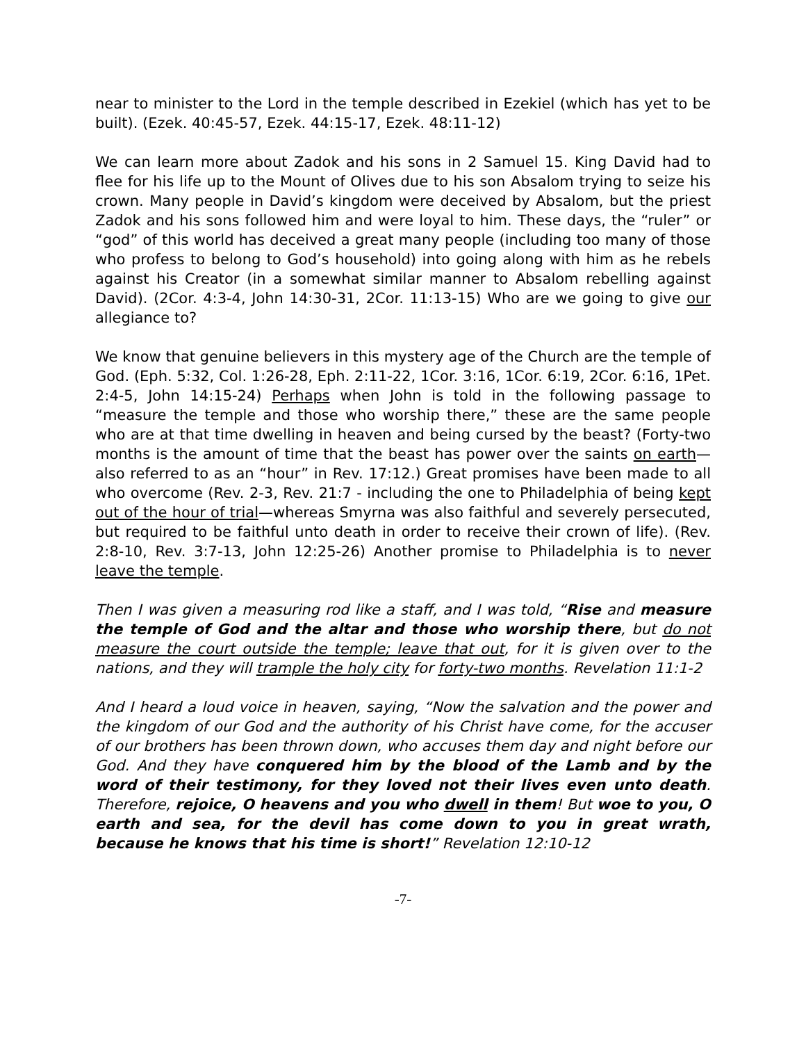near to minister to the Lord in the temple described in Ezekiel (which has yet to be built). (Ezek. 40:45-57, Ezek. 44:15-17, Ezek. 48:11-12)
We can learn more about Zadok and his sons in 2 Samuel 15. King David had to flee for his life up to the Mount of Olives due to his son Absalom trying to seize his crown. Many people in David’s kingdom were deceived by Absalom, but the priest Zadok and his sons followed him and were loyal to him. These days, the “ruler” or “god” of this world has deceived a great many people (including too many of those who profess to belong to God’s household) into going along with him as he rebels against his Creator (in a somewhat similar manner to Absalom rebelling against David). (2Cor. 4:3-4, John 14:30-31, 2Cor. 11:13-15) Who are we going to give our allegiance to?
We know that genuine believers in this mystery age of the Church are the temple of God. (Eph. 5:32, Col. 1:26-28, Eph. 2:11-22, 1Cor. 3:16, 1Cor. 6:19, 2Cor. 6:16, 1Pet. 2:4-5, John 14:15-24) Perhaps when John is told in the following passage to “measure the temple and those who worship there,” these are the same people who are at that time dwelling in heaven and being cursed by the beast? (Forty-two months is the amount of time that the beast has power over the saints on earth—also referred to as an “hour” in Rev. 17:12.) Great promises have been made to all who overcome (Rev. 2-3, Rev. 21:7 - including the one to Philadelphia of being kept out of the hour of trial—whereas Smyrna was also faithful and severely persecuted, but required to be faithful unto death in order to receive their crown of life). (Rev. 2:8-10, Rev. 3:7-13, John 12:25-26) Another promise to Philadelphia is to never leave the temple.
Then I was given a measuring rod like a staff, and I was told, “Rise and measure the temple of God and the altar and those who worship there, but do not measure the court outside the temple; leave that out, for it is given over to the nations, and they will trample the holy city for forty-two months. Revelation 11:1-2
And I heard a loud voice in heaven, saying, “Now the salvation and the power and the kingdom of our God and the authority of his Christ have come, for the accuser of our brothers has been thrown down, who accuses them day and night before our God. And they have conquered him by the blood of the Lamb and by the word of their testimony, for they loved not their lives even unto death. Therefore, rejoice, O heavens and you who dwell in them! But woe to you, O earth and sea, for the devil has come down to you in great wrath, because he knows that his time is short!” Revelation 12:10-12
-7-